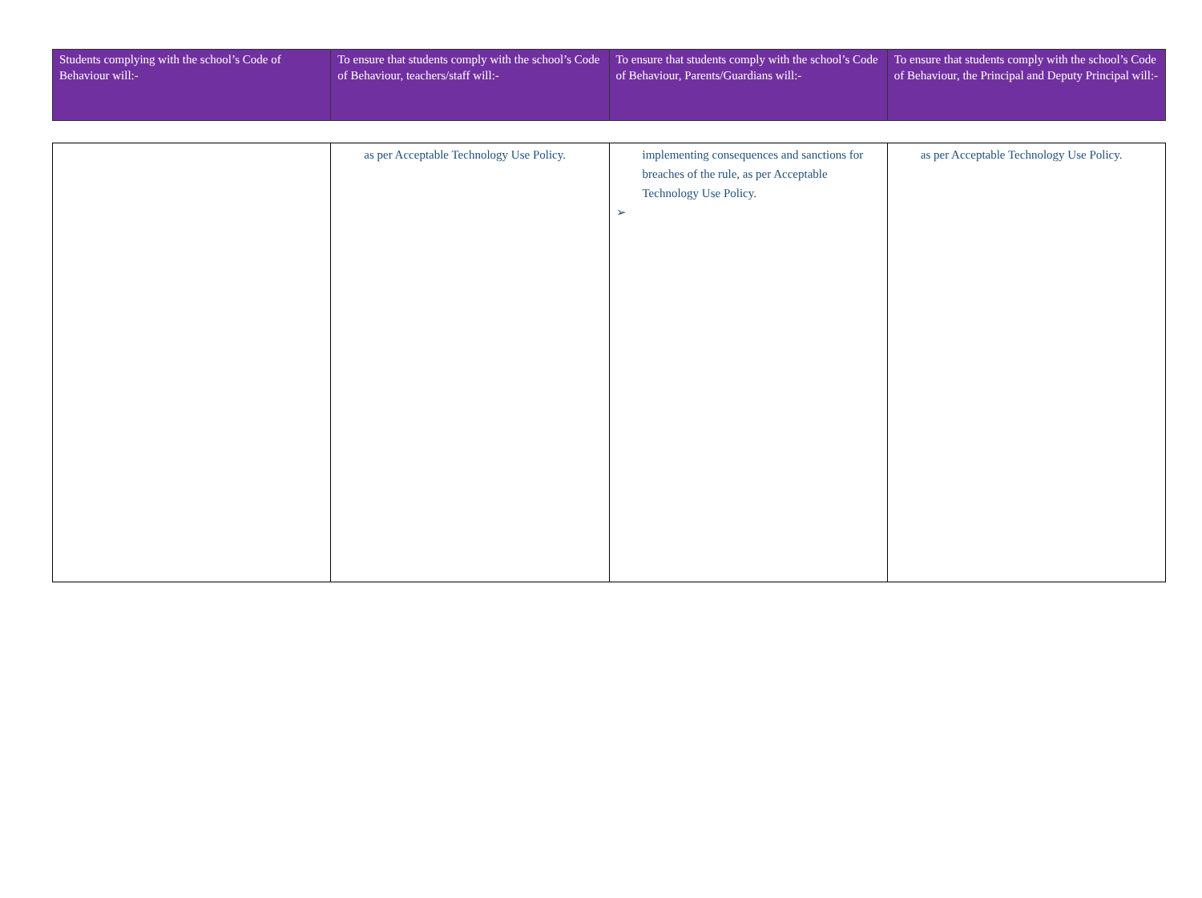| Students complying with the school’s Code of Behaviour will:- | To ensure that students comply with the school’s Code of Behaviour, teachers/staff will:- | To ensure that students comply with the school’s Code of Behaviour, Parents/Guardians will:- | To ensure that students comply with the school’s Code of Behaviour, the Principal and Deputy Principal will:- |
| | as per Acceptable Technology Use Policy. | implementing consequences and sanctions for breaches of the rule, as per Acceptable Technology Use Policy. ➢ | as per Acceptable Technology Use Policy. |